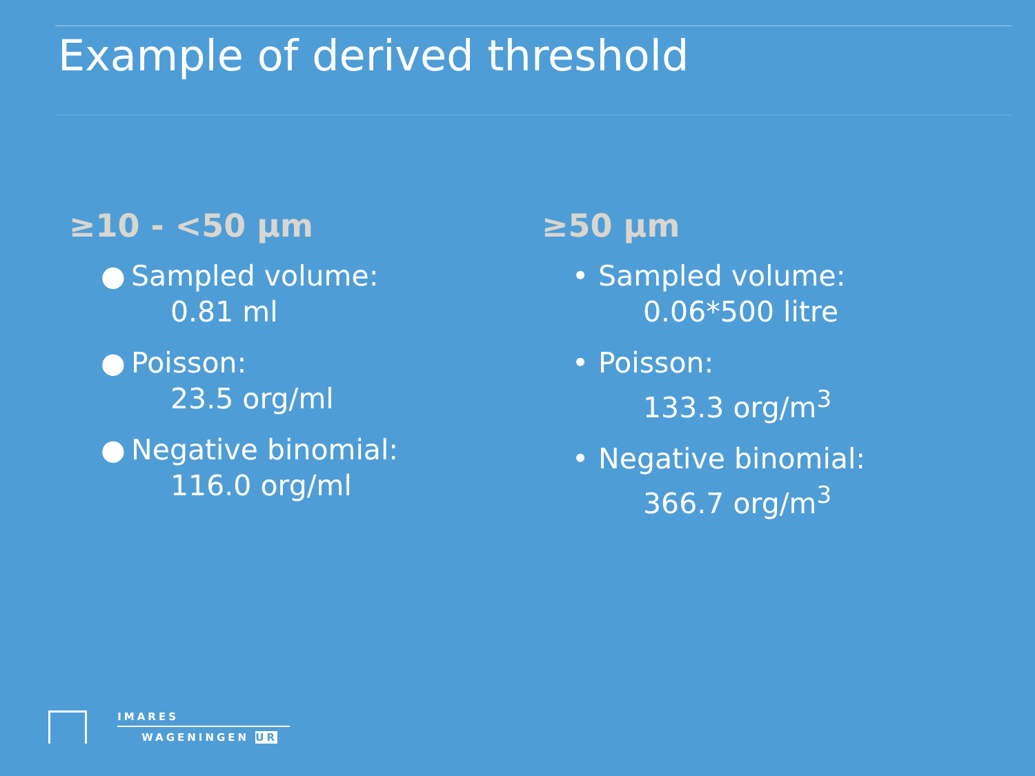Example of derived threshold
≥10 - <50 µm
● Sampled volume:
0.81 ml
● Poisson:
23.5 org/ml
● Negative binomial:
116.0 org/ml
≥50 µm
• Sampled volume:
0.06*500 litre
• Poisson:
133.3 org/m<sup>3</sup>
• Negative binomial:
366.7 org/m<sup>3</sup>
IMARES
WAGENINGEN UR